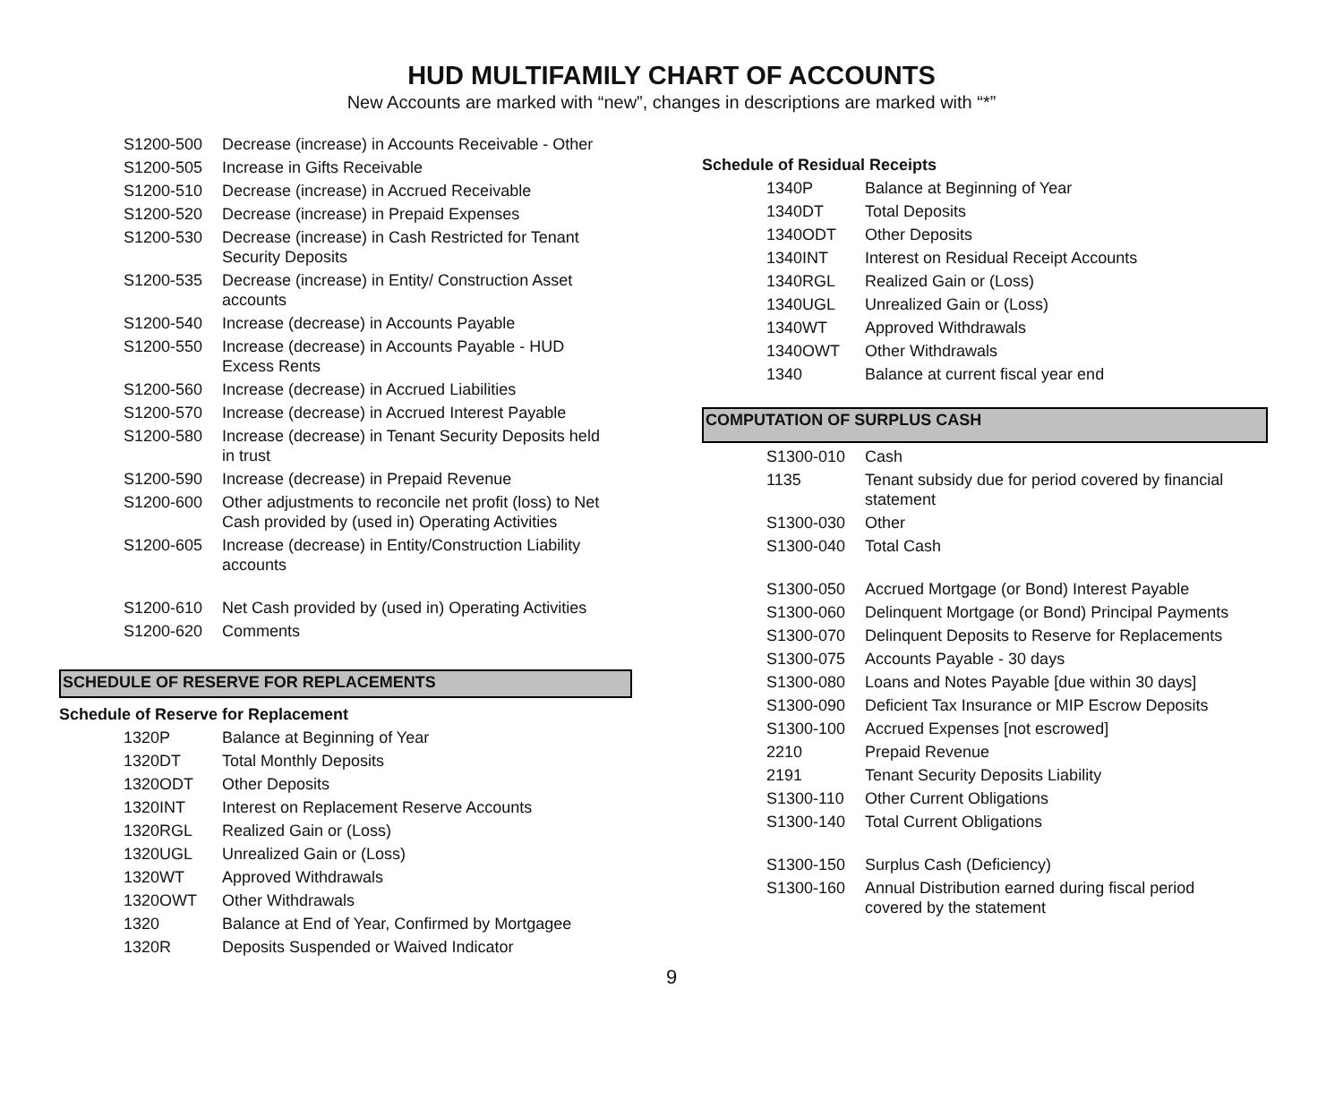HUD MULTIFAMILY CHART OF ACCOUNTS
New Accounts are marked with “new”, changes in descriptions are marked with “*”
| S1200-500 | Decrease (increase) in Accounts Receivable - Other |
| S1200-505 | Increase in Gifts Receivable |
| S1200-510 | Decrease (increase) in Accrued Receivable |
| S1200-520 | Decrease (increase) in Prepaid Expenses |
| S1200-530 | Decrease (increase) in Cash Restricted for Tenant Security Deposits |
| S1200-535 | Decrease (increase) in Entity/ Construction Asset accounts |
| S1200-540 | Increase (decrease) in Accounts Payable |
| S1200-550 | Increase (decrease) in Accounts Payable - HUD Excess Rents |
| S1200-560 | Increase (decrease) in Accrued Liabilities |
| S1200-570 | Increase (decrease) in Accrued Interest Payable |
| S1200-580 | Increase (decrease) in Tenant Security Deposits held in trust |
| S1200-590 | Increase (decrease) in Prepaid Revenue |
| S1200-600 | Other adjustments to reconcile net profit (loss) to Net Cash provided by (used in) Operating Activities |
| S1200-605 | Increase (decrease) in Entity/Construction Liability accounts |
| S1200-610 | Net Cash provided by (used in) Operating Activities |
| S1200-620 | Comments |
SCHEDULE OF RESERVE FOR REPLACEMENTS
Schedule of Reserve for Replacement
| 1320P | Balance at Beginning of Year |
| 1320DT | Total Monthly Deposits |
| 1320ODT | Other Deposits |
| 1320INT | Interest on Replacement Reserve Accounts |
| 1320RGL | Realized Gain or (Loss) |
| 1320UGL | Unrealized Gain or (Loss) |
| 1320WT | Approved Withdrawals |
| 1320OWT | Other Withdrawals |
| 1320 | Balance at End of Year, Confirmed by Mortgagee |
| 1320R | Deposits Suspended or Waived Indicator |
Schedule of Residual Receipts
| 1340P | Balance at Beginning of Year |
| 1340DT | Total Deposits |
| 1340ODT | Other Deposits |
| 1340INT | Interest on Residual Receipt Accounts |
| 1340RGL | Realized Gain or (Loss) |
| 1340UGL | Unrealized Gain or (Loss) |
| 1340WT | Approved Withdrawals |
| 1340OWT | Other Withdrawals |
| 1340 | Balance at current fiscal year end |
COMPUTATION OF SURPLUS CASH
| S1300-010 | Cash |
| 1135 | Tenant subsidy due for period covered by financial statement |
| S1300-030 | Other |
| S1300-040 | Total Cash |
| S1300-050 | Accrued Mortgage (or Bond) Interest Payable |
| S1300-060 | Delinquent Mortgage (or Bond) Principal Payments |
| S1300-070 | Delinquent Deposits to Reserve for Replacements |
| S1300-075 | Accounts Payable - 30 days |
| S1300-080 | Loans and Notes Payable [due within 30 days] |
| S1300-090 | Deficient Tax Insurance or MIP Escrow Deposits |
| S1300-100 | Accrued Expenses [not escrowed] |
| 2210 | Prepaid Revenue |
| 2191 | Tenant Security Deposits Liability |
| S1300-110 | Other Current Obligations |
| S1300-140 | Total Current Obligations |
| S1300-150 | Surplus Cash (Deficiency) |
| S1300-160 | Annual Distribution earned during fiscal period covered by the statement |
9